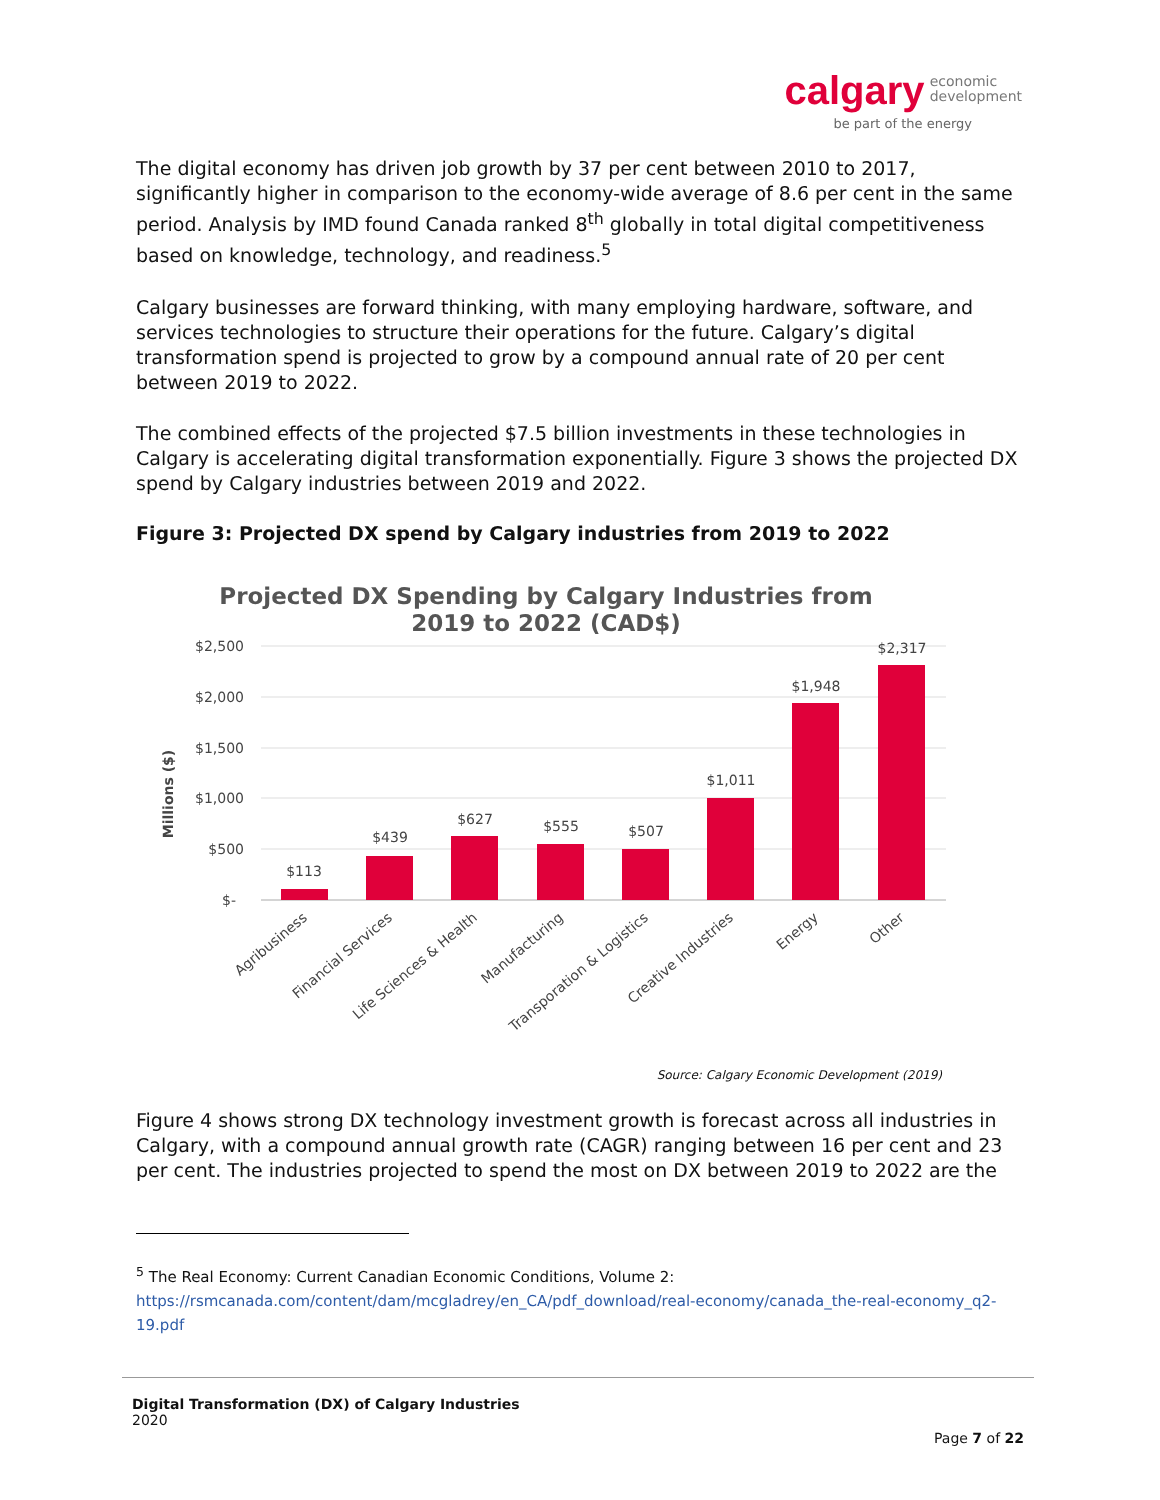calgary economic
development
be part of the energy
The digital economy has driven job growth by 37 per cent between 2010 to 2017, significantly higher in comparison to the economy-wide average of 8.6 per cent in the same period. Analysis by IMD found Canada ranked 8<sup>th</sup> globally in total digital competitiveness based on knowledge, technology, and readiness.<sup>5</sup>
Calgary businesses are forward thinking, with many employing hardware, software, and services technologies to structure their operations for the future. Calgary’s digital transformation spend is projected to grow by a compound annual rate of 20 per cent between 2019 to 2022.
The combined effects of the projected $7.5 billion investments in these technologies in Calgary is accelerating digital transformation exponentially. Figure 3 shows the projected DX spend by Calgary industries between 2019 and 2022.
Figure 3: Projected DX spend by Calgary industries from 2019 to 2022
Projected DX Spending by Calgary Industries from
2019 to 2022 (CAD$)
$2,500
$2,000
$1,500
$1,000
$500
$-
Millions ($)
$113
$439
$627
$555
$507
$1,011
$1,948
$2,317
Agribusiness
Financial Services
Life Sciences & Health
Manufacturing
Transporation & Logistics
Creative Industries
Energy
Other
Source: Calgary Economic Development (2019)
Figure 4 shows strong DX technology investment growth is forecast across all industries in Calgary, with a compound annual growth rate (CAGR) ranging between 16 per cent and 23 per cent. The industries projected to spend the most on DX between 2019 to 2022 are the
<sup>5</sup> The Real Economy: Current Canadian Economic Conditions, Volume 2:
https://rsmcanada.com/content/dam/mcgladrey/en_CA/pdf_download/real-economy/canada_the-real-economy_q2-19.pdf
Digital Transformation (DX) of Calgary Industries
2020
Page 7 of 22